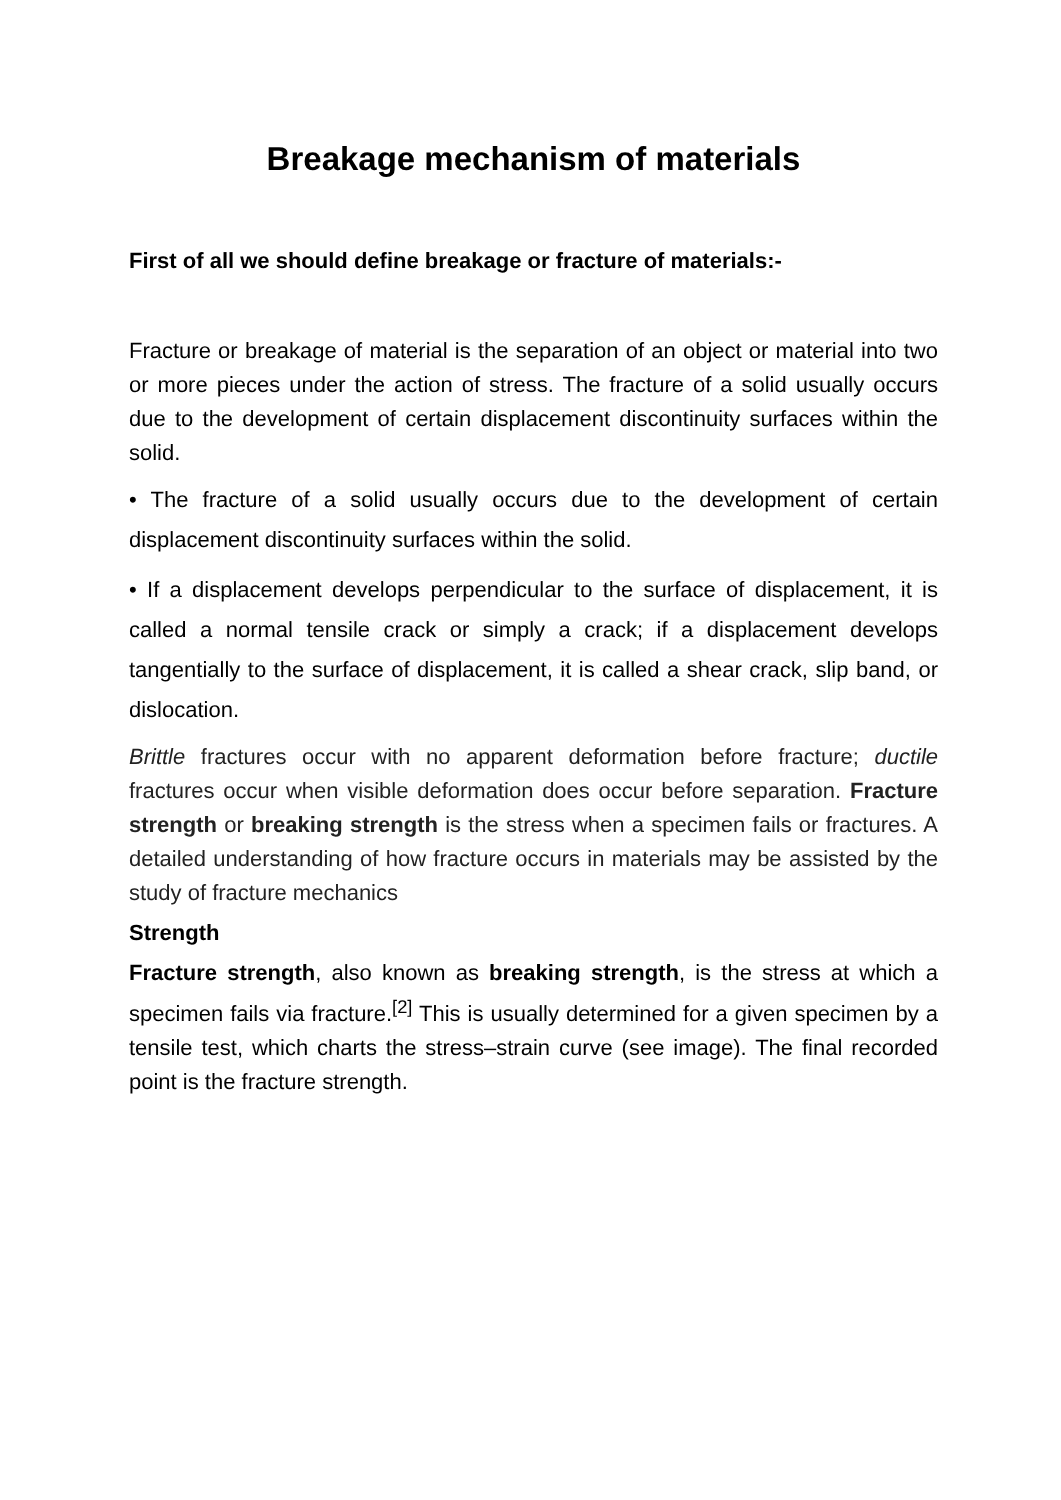Breakage mechanism of materials
First of all we should define breakage or fracture of materials:-
Fracture or breakage of material is the separation of an object or material into two or more pieces under the action of stress. The fracture of a solid usually occurs due to the development of certain displacement discontinuity surfaces within the solid.
• The fracture of a solid usually occurs due to the development of certain displacement discontinuity surfaces within the solid.
• If a displacement develops perpendicular to the surface of displacement, it is called a normal tensile crack or simply a crack; if a displacement develops tangentially to the surface of displacement, it is called a shear crack, slip band, or dislocation.
Brittle fractures occur with no apparent deformation before fracture; ductile fractures occur when visible deformation does occur before separation. Fracture strength or breaking strength is the stress when a specimen fails or fractures. A detailed understanding of how fracture occurs in materials may be assisted by the study of fracture mechanics
Strength
Fracture strength, also known as breaking strength, is the stress at which a specimen fails via fracture.<sup>[2]</sup> This is usually determined for a given specimen by a tensile test, which charts the stress–strain curve (see image). The final recorded point is the fracture strength.